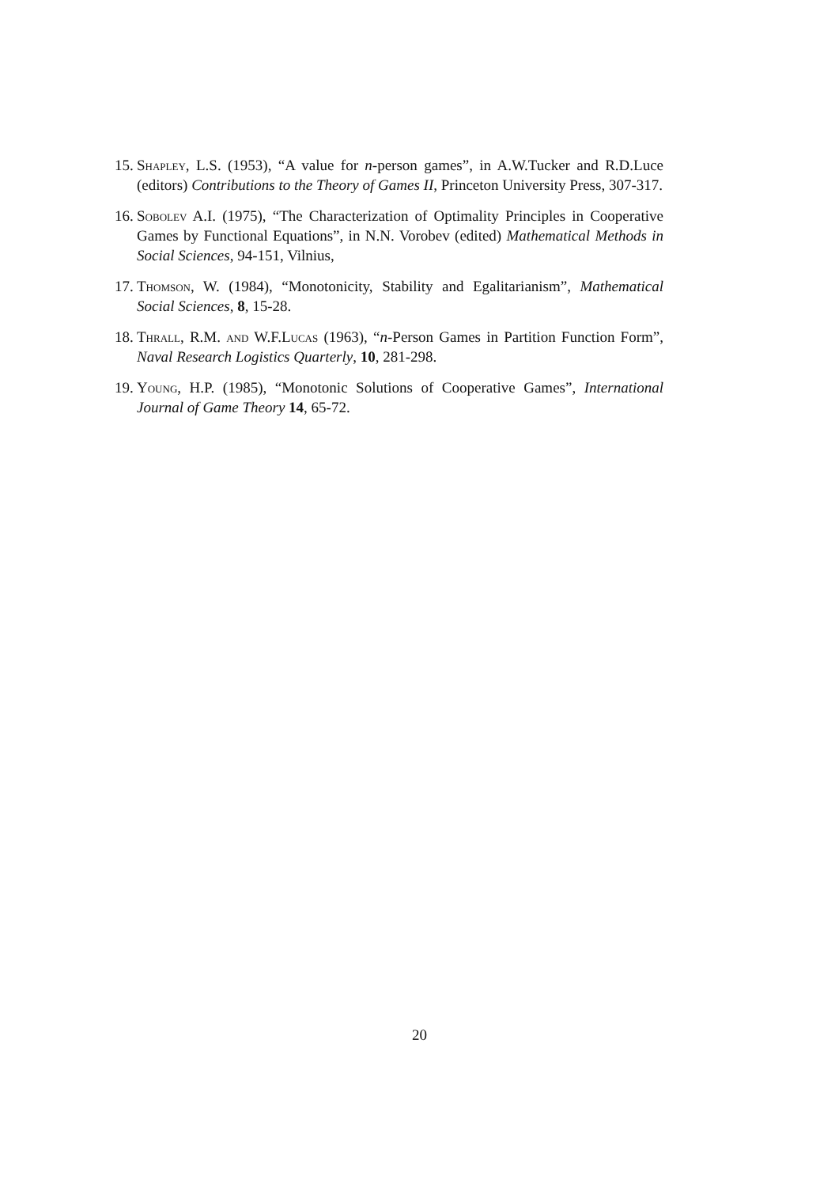15.
Shapley, L.S. (1953), “A value for n-person games”, in A.W.Tucker and R.D.Luce (editors) Contributions to the Theory of Games II, Princeton University Press, 307-317.
16.
Sobolev A.I. (1975), “The Characterization of Optimality Principles in Cooperative Games by Functional Equations”, in N.N. Vorobev (edited) Mathematical Methods in Social Sciences, 94-151, Vilnius,
17.
Thomson, W. (1984), “Monotonicity, Stability and Egalitarianism”, Mathematical Social Sciences, 8, 15-28.
18.
Thrall, R.M. and W.F.Lucas (1963), “n-Person Games in Partition Function Form”, Naval Research Logistics Quarterly, 10, 281-298.
19.
Young, H.P. (1985), “Monotonic Solutions of Cooperative Games”, International Journal of Game Theory 14, 65-72.
20